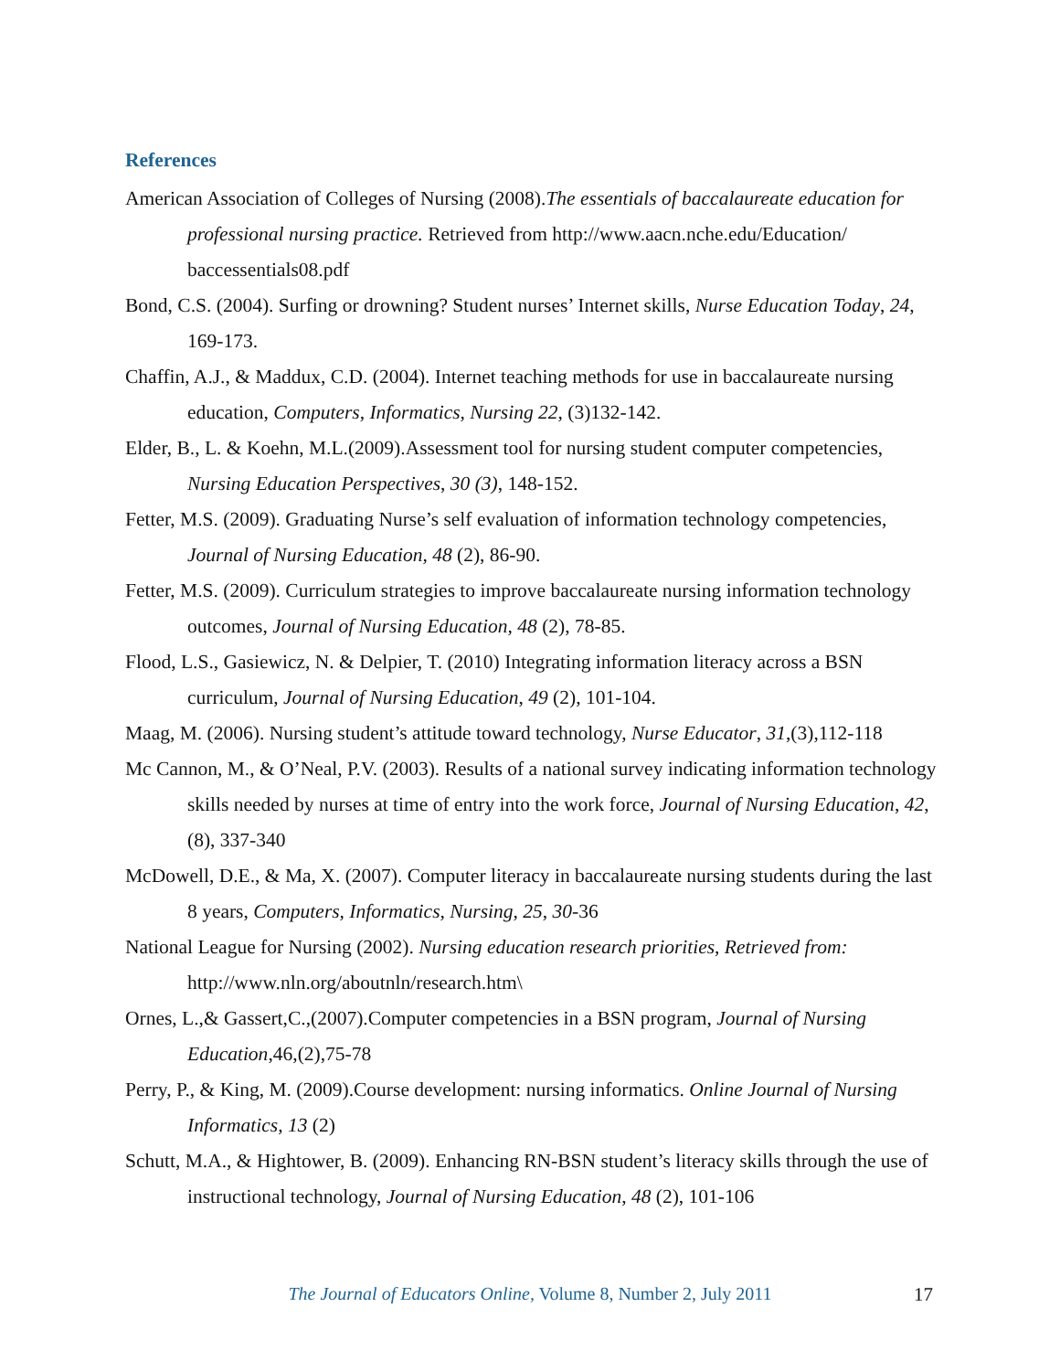References
American Association of Colleges of Nursing (2008).The essentials of baccalaureate education for professional nursing practice. Retrieved from http://www.aacn.nche.edu/Education/ baccessentials08.pdf
Bond, C.S. (2004). Surfing or drowning? Student nurses’ Internet skills, Nurse Education Today, 24, 169-173.
Chaffin, A.J., & Maddux, C.D. (2004). Internet teaching methods for use in baccalaureate nursing education, Computers, Informatics, Nursing 22, (3)132-142.
Elder, B., L. & Koehn, M.L.(2009).Assessment tool for nursing student computer competencies, Nursing Education Perspectives, 30 (3), 148-152.
Fetter, M.S. (2009). Graduating Nurse’s self evaluation of information technology competencies, Journal of Nursing Education, 48 (2), 86-90.
Fetter, M.S. (2009). Curriculum strategies to improve baccalaureate nursing information technology outcomes, Journal of Nursing Education, 48 (2), 78-85.
Flood, L.S., Gasiewicz, N. & Delpier, T. (2010) Integrating information literacy across a BSN curriculum, Journal of Nursing Education, 49 (2), 101-104.
Maag, M. (2006). Nursing student’s attitude toward technology, Nurse Educator, 31,(3),112-118
Mc Cannon, M., & O’Neal, P.V. (2003). Results of a national survey indicating information technology skills needed by nurses at time of entry into the work force, Journal of Nursing Education, 42, (8), 337-340
McDowell, D.E., & Ma, X. (2007). Computer literacy in baccalaureate nursing students during the last 8 years, Computers, Informatics, Nursing, 25, 30-36
National League for Nursing (2002). Nursing education research priorities, Retrieved from: http://www.nln.org/aboutnln/research.htm\
Ornes, L.,& Gassert,C.,(2007).Computer competencies in a BSN program, Journal of Nursing Education,46,(2),75-78
Perry, P., & King, M. (2009).Course development: nursing informatics. Online Journal of Nursing Informatics, 13 (2)
Schutt, M.A., & Hightower, B. (2009). Enhancing RN-BSN student’s literacy skills through the use of instructional technology, Journal of Nursing Education, 48 (2), 101-106
The Journal of Educators Online, Volume 8, Number 2, July 2011 17